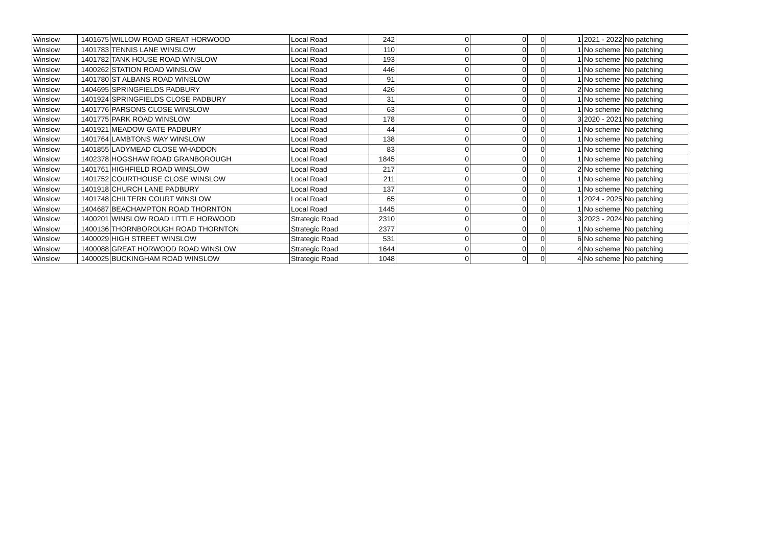| Winslow | 1401675 | WILLOW ROAD GREAT HORWOOD | Local Road | 242 | 0 | 0 | 0 | 1 | 2021 - 2022 | No patching |
| Winslow | 1401783 | TENNIS LANE WINSLOW | Local Road | 110 | 0 | 0 | 0 | 1 | No scheme | No patching |
| Winslow | 1401782 | TANK HOUSE ROAD WINSLOW | Local Road | 193 | 0 | 0 | 0 | 1 | No scheme | No patching |
| Winslow | 1400262 | STATION ROAD WINSLOW | Local Road | 446 | 0 | 0 | 0 | 1 | No scheme | No patching |
| Winslow | 1401780 | ST ALBANS ROAD WINSLOW | Local Road | 91 | 0 | 0 | 0 | 1 | No scheme | No patching |
| Winslow | 1404695 | SPRINGFIELDS PADBURY | Local Road | 426 | 0 | 0 | 0 | 2 | No scheme | No patching |
| Winslow | 1401924 | SPRINGFIELDS CLOSE PADBURY | Local Road | 31 | 0 | 0 | 0 | 1 | No scheme | No patching |
| Winslow | 1401776 | PARSONS CLOSE WINSLOW | Local Road | 63 | 0 | 0 | 0 | 1 | No scheme | No patching |
| Winslow | 1401775 | PARK ROAD WINSLOW | Local Road | 178 | 0 | 0 | 0 | 3 | 2020 - 2021 | No patching |
| Winslow | 1401921 | MEADOW GATE PADBURY | Local Road | 44 | 0 | 0 | 0 | 1 | No scheme | No patching |
| Winslow | 1401764 | LAMBTONS WAY WINSLOW | Local Road | 138 | 0 | 0 | 0 | 1 | No scheme | No patching |
| Winslow | 1401855 | LADYMEAD CLOSE WHADDON | Local Road | 83 | 0 | 0 | 0 | 1 | No scheme | No patching |
| Winslow | 1402378 | HOGSHAW ROAD GRANBOROUGH | Local Road | 1845 | 0 | 0 | 0 | 1 | No scheme | No patching |
| Winslow | 1401761 | HIGHFIELD ROAD WINSLOW | Local Road | 217 | 0 | 0 | 0 | 2 | No scheme | No patching |
| Winslow | 1401752 | COURTHOUSE CLOSE WINSLOW | Local Road | 211 | 0 | 0 | 0 | 1 | No scheme | No patching |
| Winslow | 1401918 | CHURCH LANE PADBURY | Local Road | 137 | 0 | 0 | 0 | 1 | No scheme | No patching |
| Winslow | 1401748 | CHILTERN COURT WINSLOW | Local Road | 65 | 0 | 0 | 0 | 1 | 2024 - 2025 | No patching |
| Winslow | 1404687 | BEACHAMPTON ROAD THORNTON | Local Road | 1445 | 0 | 0 | 0 | 1 | No scheme | No patching |
| Winslow | 1400201 | WINSLOW ROAD LITTLE HORWOOD | Strategic Road | 2310 | 0 | 0 | 0 | 3 | 2023 - 2024 | No patching |
| Winslow | 1400136 | THORNBOROUGH ROAD THORNTON | Strategic Road | 2377 | 0 | 0 | 0 | 1 | No scheme | No patching |
| Winslow | 1400029 | HIGH STREET WINSLOW | Strategic Road | 531 | 0 | 0 | 0 | 6 | No scheme | No patching |
| Winslow | 1400088 | GREAT HORWOOD ROAD WINSLOW | Strategic Road | 1644 | 0 | 0 | 0 | 4 | No scheme | No patching |
| Winslow | 1400025 | BUCKINGHAM ROAD WINSLOW | Strategic Road | 1048 | 0 | 0 | 0 | 4 | No scheme | No patching |